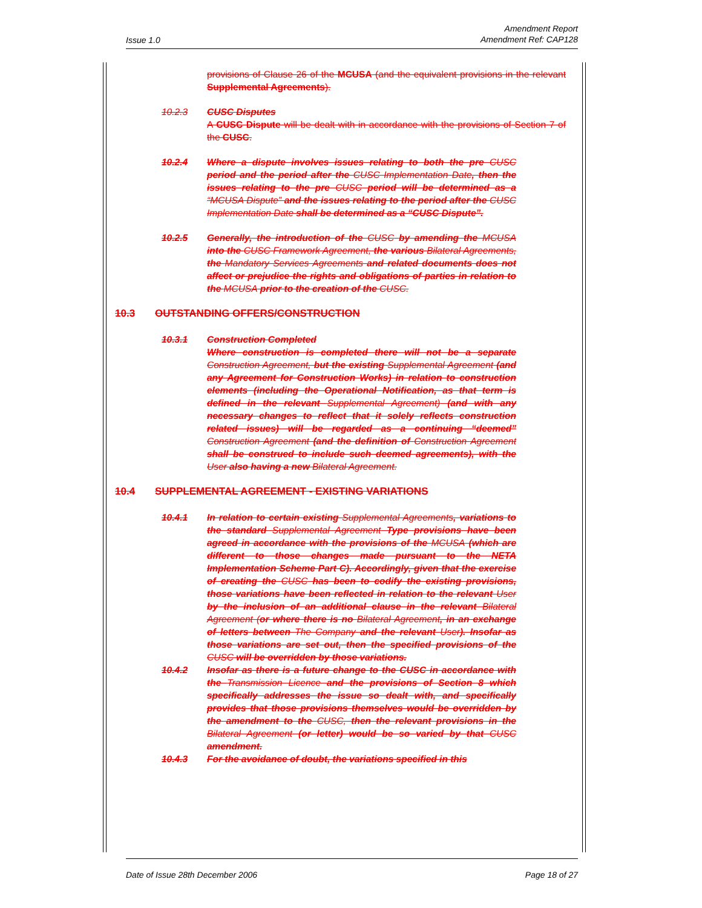Issue 1.0
Amendment Report
Amendment Ref: CAP128
provisions of Clause 26 of the MCUSA (and the equivalent provisions in the relevant Supplemental Agreements).
10.2.3 CUSC Disputes
A CUSC Dispute will be dealt with in accordance with the provisions of Section 7 of the CUSC.
10.2.4 Where a dispute involves issues relating to both the pre CUSC period and the period after the CUSC Implementation Date, then the issues relating to the pre CUSC period will be determined as a “MCUSA Dispute” and the issues relating to the period after the CUSC Implementation Date shall be determined as a “CUSC Dispute”.
10.2.5 Generally, the introduction of the CUSC by amending the MCUSA into the CUSC Framework Agreement, the various Bilateral Agreements, the Mandatory Services Agreements and related documents does not affect or prejudice the rights and obligations of parties in relation to the MCUSA prior to the creation of the CUSC.
10.3 OUTSTANDING OFFERS/CONSTRUCTION
10.3.1 Construction Completed
Where construction is completed there will not be a separate Construction Agreement, but the existing Supplemental Agreement (and any Agreement for Construction Works) in relation to construction elements (including the Operational Notification, as that term is defined in the relevant Supplemental Agreement) (and with any necessary changes to reflect that it solely reflects construction related issues) will be regarded as a continuing “deemed” Construction Agreement (and the definition of Construction Agreement shall be construed to include such deemed agreements), with the User also having a new Bilateral Agreement.
10.4 SUPPLEMENTAL AGREEMENT - EXISTING VARIATIONS
10.4.1 In relation to certain existing Supplemental Agreements, variations to the standard Supplemental Agreement Type provisions have been agreed in accordance with the provisions of the MCUSA (which are different to those changes made pursuant to the NETA Implementation Scheme Part C). Accordingly, given that the exercise of creating the CUSC has been to codify the existing provisions, those variations have been reflected in relation to the relevant User by the inclusion of an additional clause in the relevant Bilateral Agreement (or where there is no Bilateral Agreement, in an exchange of letters between The Company and the relevant User). Insofar as those variations are set out, then the specified provisions of the CUSC will be overridden by those variations.
10.4.2 Insofar as there is a future change to the CUSC in accordance with the Transmission Licence and the provisions of Section 8 which specifically addresses the issue so dealt with, and specifically provides that those provisions themselves would be overridden by the amendment to the CUSC, then the relevant provisions in the Bilateral Agreement (or letter) would be so varied by that CUSC amendment.
10.4.3 For the avoidance of doubt, the variations specified in this
Date of Issue 28th December 2006 Page 18 of 27